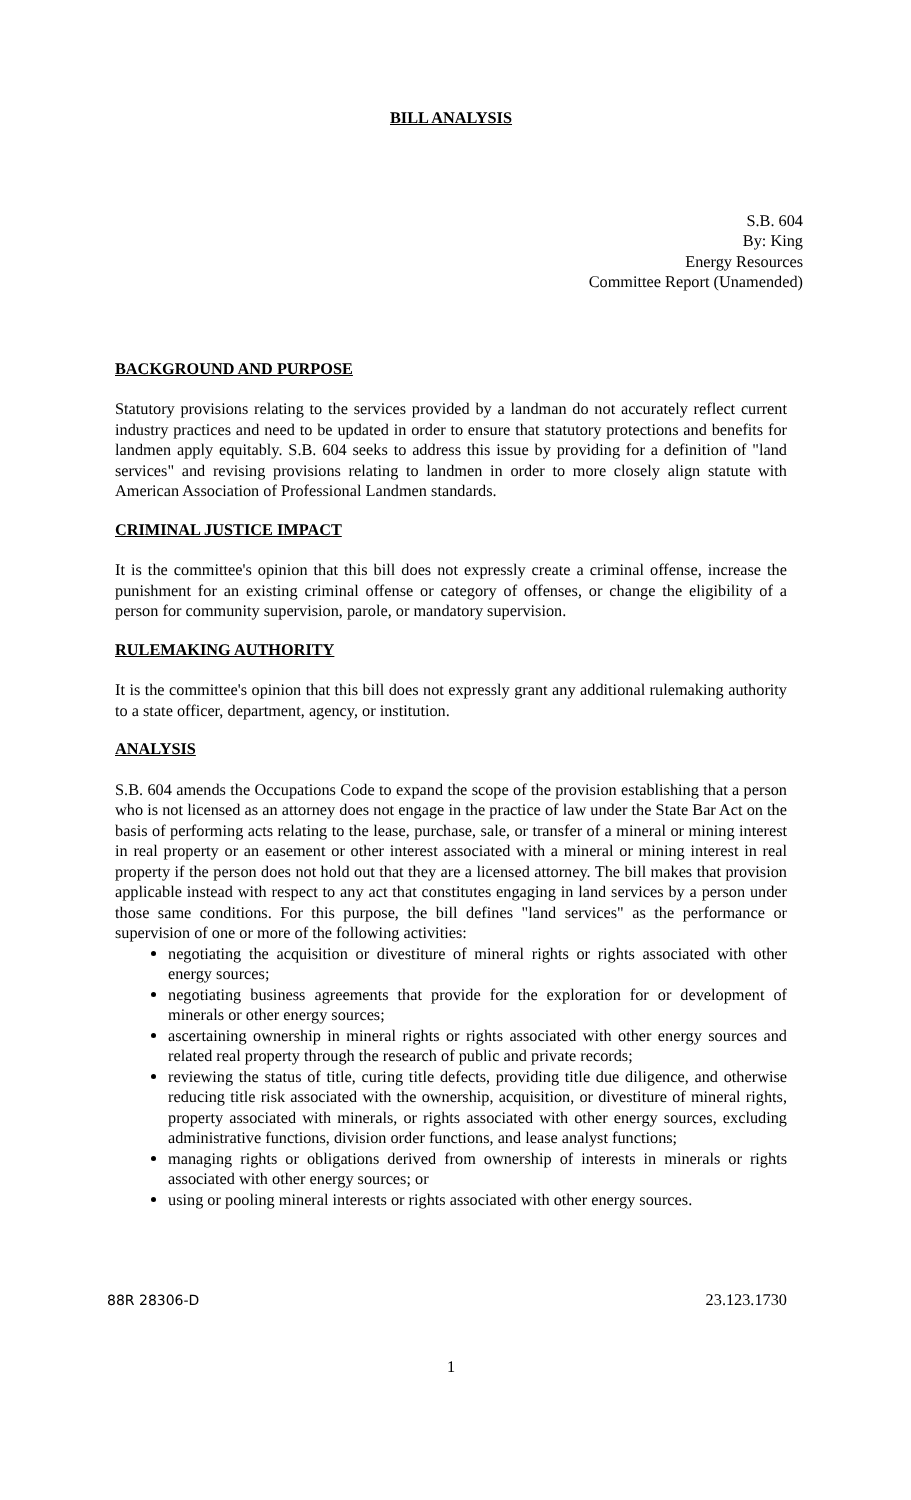BILL ANALYSIS
S.B. 604
By: King
Energy Resources
Committee Report (Unamended)
BACKGROUND AND PURPOSE
Statutory provisions relating to the services provided by a landman do not accurately reflect current industry practices and need to be updated in order to ensure that statutory protections and benefits for landmen apply equitably. S.B. 604 seeks to address this issue by providing for a definition of "land services" and revising provisions relating to landmen in order to more closely align statute with American Association of Professional Landmen standards.
CRIMINAL JUSTICE IMPACT
It is the committee's opinion that this bill does not expressly create a criminal offense, increase the punishment for an existing criminal offense or category of offenses, or change the eligibility of a person for community supervision, parole, or mandatory supervision.
RULEMAKING AUTHORITY
It is the committee's opinion that this bill does not expressly grant any additional rulemaking authority to a state officer, department, agency, or institution.
ANALYSIS
S.B. 604 amends the Occupations Code to expand the scope of the provision establishing that a person who is not licensed as an attorney does not engage in the practice of law under the State Bar Act on the basis of performing acts relating to the lease, purchase, sale, or transfer of a mineral or mining interest in real property or an easement or other interest associated with a mineral or mining interest in real property if the person does not hold out that they are a licensed attorney. The bill makes that provision applicable instead with respect to any act that constitutes engaging in land services by a person under those same conditions. For this purpose, the bill defines "land services" as the performance or supervision of one or more of the following activities:
negotiating the acquisition or divestiture of mineral rights or rights associated with other energy sources;
negotiating business agreements that provide for the exploration for or development of minerals or other energy sources;
ascertaining ownership in mineral rights or rights associated with other energy sources and related real property through the research of public and private records;
reviewing the status of title, curing title defects, providing title due diligence, and otherwise reducing title risk associated with the ownership, acquisition, or divestiture of mineral rights, property associated with minerals, or rights associated with other energy sources, excluding administrative functions, division order functions, and lease analyst functions;
managing rights or obligations derived from ownership of interests in minerals or rights associated with other energy sources; or
using or pooling mineral interests or rights associated with other energy sources.
88R 28306-D 23.123.1730
1